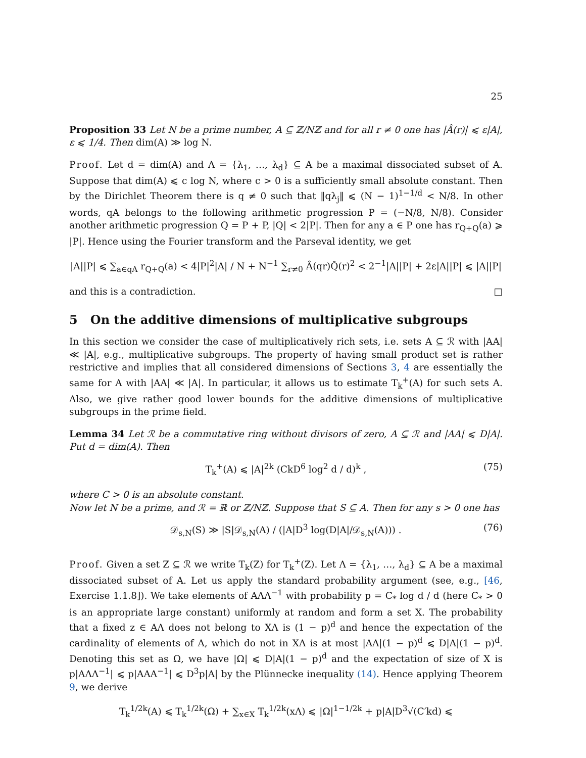25
Proposition 33 Let N be a prime number, A ⊆ ℤ/Nℤ and for all r ≠ 0 one has |Â(r)| ⩽ ε|A|, ε ⩽ 1/4. Then dim(A) ≫ log N.
Proof. Let d = dim(A) and Λ = {λ<sub>1</sub>, …, λ<sub>d</sub>} ⊆ A be a maximal dissociated subset of A. Suppose that dim(A) ⩽ c log N, where c > 0 is a sufficiently small absolute constant. Then by the Dirichlet Theorem there is q ≠ 0 such that ‖qλ<sub>j</sub>‖ ⩽ (N − 1)<sup>1−1/d</sup> < N/8. In other words, qA belongs to the following arithmetic progression P = (−N/8, N/8). Consider another arithmetic progression Q = P + P, |Q| < 2|P|. Then for any a ∈ P one has r<sub>Q+Q</sub>(a) ⩾ |P|. Hence using the Fourier transform and the Parseval identity, we get
|A||P| ⩽ ∑<sub>a∈qA</sub> r<sub>Q+Q</sub>(a) < 4|P|<sup>2</sup>|A| / N + N<sup>−1</sup> ∑<sub>r≠0</sub> Â(qr)Q̂(r)<sup>2</sup> < 2<sup>−1</sup>|A||P| + 2ε|A||P| ⩽ |A||P|
and this is a contradiction. □
5 On the additive dimensions of multiplicative subgroups
In this section we consider the case of multiplicatively rich sets, i.e. sets A ⊆ ℛ with |AA| ≪ |A|, e.g., multiplicative subgroups. The property of having small product set is rather restrictive and implies that all considered dimensions of Sections 3, 4 are essentially the same for A with |AA| ≪ |A|. In particular, it allows us to estimate T<sub>k</sub><sup>+</sup>(A) for such sets A. Also, we give rather good lower bounds for the additive dimensions of multiplicative subgroups in the prime field.
Lemma 34 Let ℛ be a commutative ring without divisors of zero, A ⊆ ℛ and |AA| ⩽ D|A|. Put d = dim(A). Then
T<sub>k</sub><sup>+</sup>(A) ⩽ |A|<sup>2k</sup> (CkD<sup>6</sup> log<sup>2</sup> d / d)<sup>k</sup> , (75)
where C > 0 is an absolute constant.
Now let N be a prime, and ℛ = ℝ or ℤ/Nℤ. Suppose that S ⊆ A. Then for any s > 0 one has
𝒟<sub>s,N</sub>(S) ≫ |S|𝒟<sub>s,N</sub>(A) / (|A|D<sup>3</sup> log(D|A|/𝒟<sub>s,N</sub>(A))) . (76)
Proof. Given a set Z ⊆ ℛ we write T<sub>k</sub>(Z) for T<sub>k</sub><sup>+</sup>(Z). Let Λ = {λ<sub>1</sub>, …, λ<sub>d</sub>} ⊆ A be a maximal dissociated subset of A. Let us apply the standard probability argument (see, e.g., [46, Exercise 1.1.8]). We take elements of AΛΛ<sup>−1</sup> with probability p = C<sub>*</sub> log d / d (here C<sub>*</sub> > 0 is an appropriate large constant) uniformly at random and form a set X. The probability that a fixed z ∈ AΛ does not belong to XΛ is (1 − p)<sup>d</sup> and hence the expectation of the cardinality of elements of A, which do not in XΛ is at most |AΛ|(1 − p)<sup>d</sup> ⩽ D|A|(1 − p)<sup>d</sup>. Denoting this set as Ω, we have |Ω| ⩽ D|A|(1 − p)<sup>d</sup> and the expectation of size of X is p|AΛΛ<sup>−1</sup>| ⩽ p|AAA<sup>−1</sup>| ⩽ D<sup>3</sup>p|A| by the Plünnecke inequality (14). Hence applying Theorem 9, we derive
T<sub>k</sub><sup>1/2k</sup>(A) ⩽ T<sub>k</sub><sup>1/2k</sup>(Ω) + ∑<sub>x∈X</sub> T<sub>k</sub><sup>1/2k</sup>(xΛ) ⩽ |Ω|<sup>1−1/2k</sup> + p|A|D<sup>3</sup>√(C′kd) ⩽